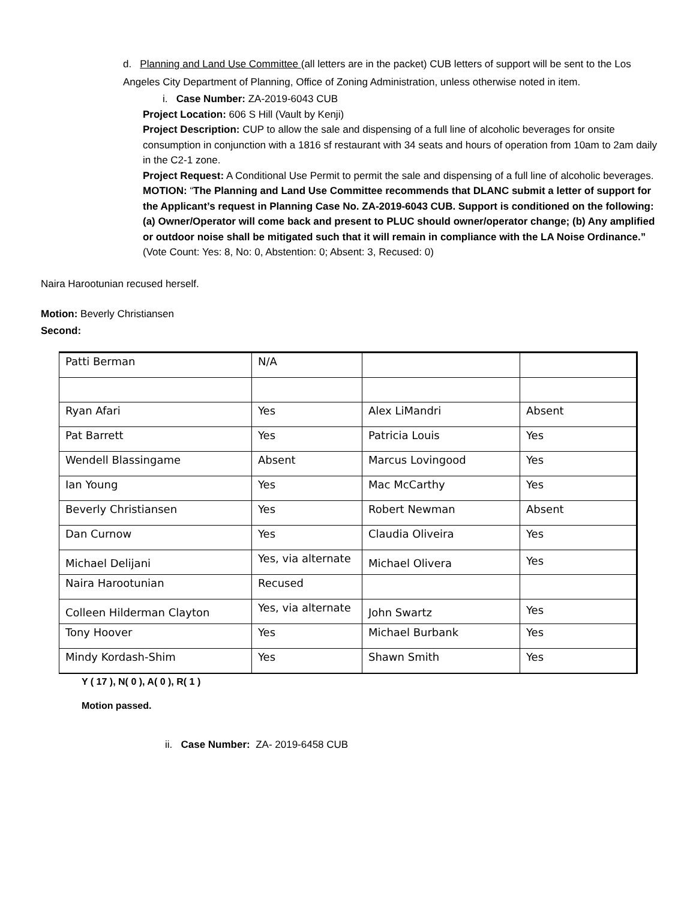d. Planning and Land Use Committee (all letters are in the packet) CUB letters of support will be sent to the Los Angeles City Department of Planning, Office of Zoning Administration, unless otherwise noted in item.
i. Case Number: ZA-2019-6043 CUB
Project Location: 606 S Hill (Vault by Kenji)
Project Description: CUP to allow the sale and dispensing of a full line of alcoholic beverages for onsite consumption in conjunction with a 1816 sf restaurant with 34 seats and hours of operation from 10am to 2am daily in the C2-1 zone.
Project Request: A Conditional Use Permit to permit the sale and dispensing of a full line of alcoholic beverages.
MOTION: “The Planning and Land Use Committee recommends that DLANC submit a letter of support for the Applicant’s request in Planning Case No. ZA-2019-6043 CUB. Support is conditioned on the following: (a) Owner/Operator will come back and present to PLUC should owner/operator change; (b) Any amplified or outdoor noise shall be mitigated such that it will remain in compliance with the LA Noise Ordinance.”
(Vote Count: Yes: 8, No: 0, Abstention: 0; Absent: 3, Recused: 0)
Naira Harootunian recused herself.
Motion: Beverly Christiansen
Second:
| Patti Berman | N/A | | |
| Ryan Afari | Yes | Alex LiMandri | Absent |
| Pat Barrett | Yes | Patricia Louis | Yes |
| Wendell Blassingame | Absent | Marcus Lovingood | Yes |
| Ian Young | Yes | Mac McCarthy | Yes |
| Beverly Christiansen | Yes | Robert Newman | Absent |
| Dan Curnow | Yes | Claudia Oliveira | Yes |
| Michael Delijani | Yes, via alternate | Michael Olivera | Yes |
| Naira Harootunian | Recused | | |
| Colleen Hilderman Clayton | Yes, via alternate | John Swartz | Yes |
| Tony Hoover | Yes | Michael Burbank | Yes |
| Mindy Kordash-Shim | Yes | Shawn Smith | Yes |
Y ( 17 ), N( 0 ), A( 0 ), R( 1 )
Motion passed.
ii. Case Number: ZA- 2019-6458 CUB